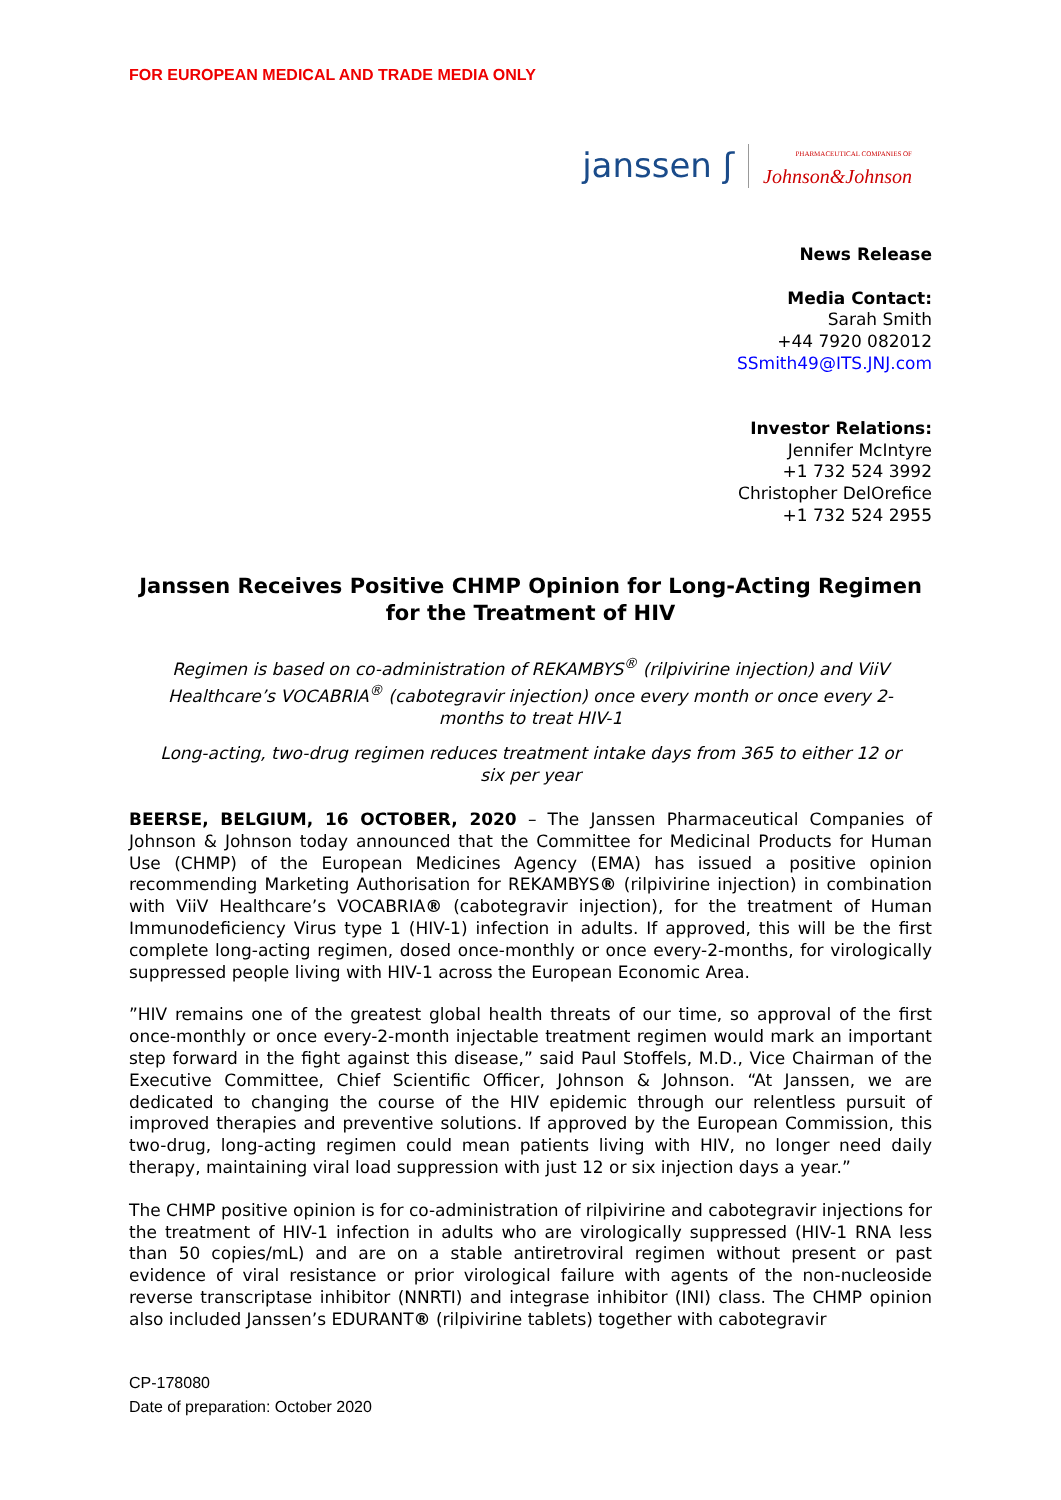FOR EUROPEAN MEDICAL AND TRADE MEDIA ONLY
janssen ʃ PHARMACEUTICAL COMPANIES OF
Johnson&Johnson
News Release
Media Contact:
Sarah Smith
+44 7920 082012
SSmith49@ITS.JNJ.com
Investor Relations:
Jennifer McIntyre
+1 732 524 3992
Christopher DelOrefice
+1 732 524 2955
Janssen Receives Positive CHMP Opinion for Long-Acting Regimen for the Treatment of HIV
Regimen is based on co-administration of REKAMBYS<sup>®</sup> (rilpivirine injection) and ViiV Healthcare’s VOCABRIA<sup>®</sup> (cabotegravir injection) once every month or once every 2-months to treat HIV-1
Long-acting, two-drug regimen reduces treatment intake days from 365 to either 12 or six per year
BEERSE, BELGIUM, 16 OCTOBER, 2020 – The Janssen Pharmaceutical Companies of Johnson & Johnson today announced that the Committee for Medicinal Products for Human Use (CHMP) of the European Medicines Agency (EMA) has issued a positive opinion recommending Marketing Authorisation for REKAMBYS® (rilpivirine injection) in combination with ViiV Healthcare’s VOCABRIA® (cabotegravir injection), for the treatment of Human Immunodeficiency Virus type 1 (HIV-1) infection in adults. If approved, this will be the first complete long-acting regimen, dosed once-monthly or once every-2-months, for virologically suppressed people living with HIV-1 across the European Economic Area.
”HIV remains one of the greatest global health threats of our time, so approval of the first once-monthly or once every-2-month injectable treatment regimen would mark an important step forward in the fight against this disease,” said Paul Stoffels, M.D., Vice Chairman of the Executive Committee, Chief Scientific Officer, Johnson & Johnson. “At Janssen, we are dedicated to changing the course of the HIV epidemic through our relentless pursuit of improved therapies and preventive solutions. If approved by the European Commission, this two-drug, long-acting regimen could mean patients living with HIV, no longer need daily therapy, maintaining viral load suppression with just 12 or six injection days a year.”
The CHMP positive opinion is for co-administration of rilpivirine and cabotegravir injections for the treatment of HIV-1 infection in adults who are virologically suppressed (HIV-1 RNA less than 50 copies/mL) and are on a stable antiretroviral regimen without present or past evidence of viral resistance or prior virological failure with agents of the non-nucleoside reverse transcriptase inhibitor (NNRTI) and integrase inhibitor (INI) class. The CHMP opinion also included Janssen’s EDURANT® (rilpivirine tablets) together with cabotegravir
CP-178080
Date of preparation: October 2020